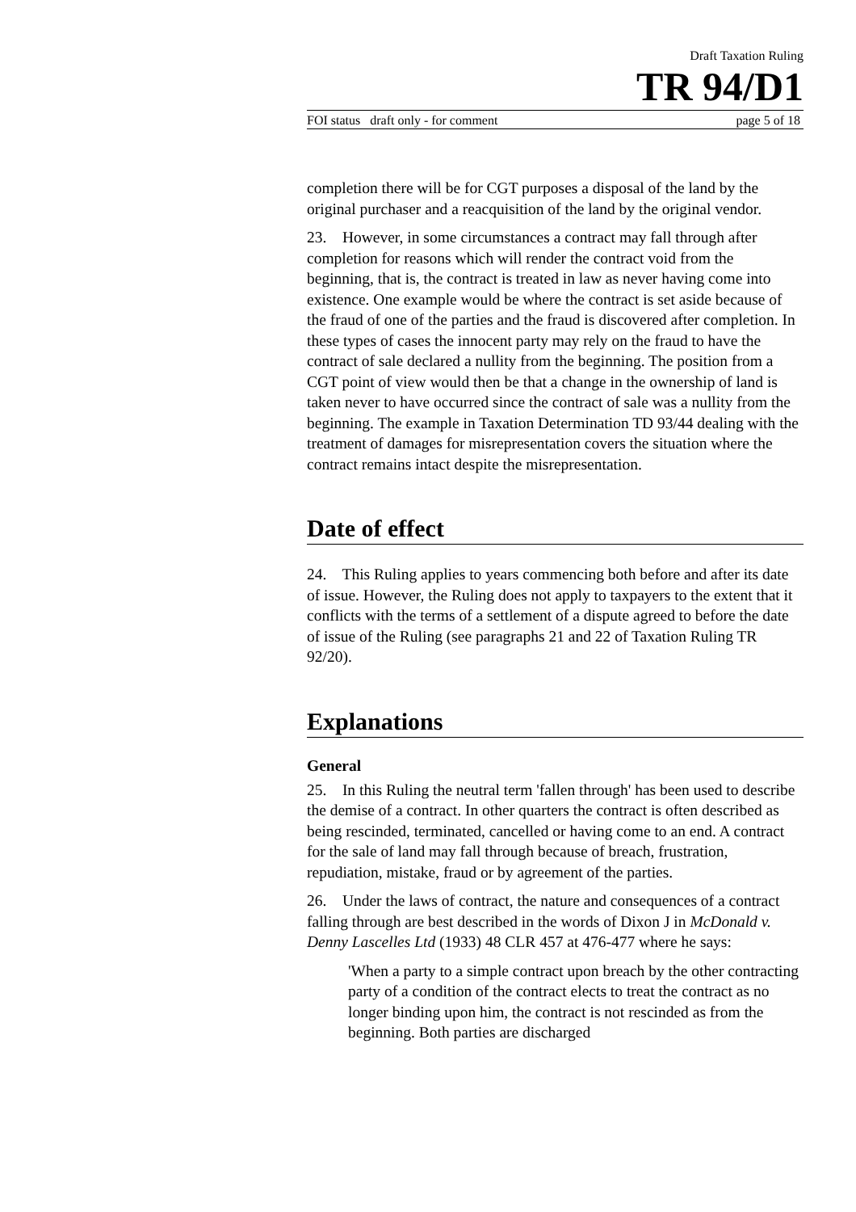Draft Taxation Ruling
TR 94/D1
FOI status draft only - for comment page 5 of 18
completion there will be for CGT purposes a disposal of the land by the original purchaser and a reacquisition of the land by the original vendor.
23. However, in some circumstances a contract may fall through after completion for reasons which will render the contract void from the beginning, that is, the contract is treated in law as never having come into existence. One example would be where the contract is set aside because of the fraud of one of the parties and the fraud is discovered after completion. In these types of cases the innocent party may rely on the fraud to have the contract of sale declared a nullity from the beginning. The position from a CGT point of view would then be that a change in the ownership of land is taken never to have occurred since the contract of sale was a nullity from the beginning. The example in Taxation Determination TD 93/44 dealing with the treatment of damages for misrepresentation covers the situation where the contract remains intact despite the misrepresentation.
Date of effect
24. This Ruling applies to years commencing both before and after its date of issue. However, the Ruling does not apply to taxpayers to the extent that it conflicts with the terms of a settlement of a dispute agreed to before the date of issue of the Ruling (see paragraphs 21 and 22 of Taxation Ruling TR 92/20).
Explanations
General
25. In this Ruling the neutral term 'fallen through' has been used to describe the demise of a contract. In other quarters the contract is often described as being rescinded, terminated, cancelled or having come to an end. A contract for the sale of land may fall through because of breach, frustration, repudiation, mistake, fraud or by agreement of the parties.
26. Under the laws of contract, the nature and consequences of a contract falling through are best described in the words of Dixon J in McDonald v. Denny Lascelles Ltd (1933) 48 CLR 457 at 476-477 where he says:
'When a party to a simple contract upon breach by the other contracting party of a condition of the contract elects to treat the contract as no longer binding upon him, the contract is not rescinded as from the beginning. Both parties are discharged